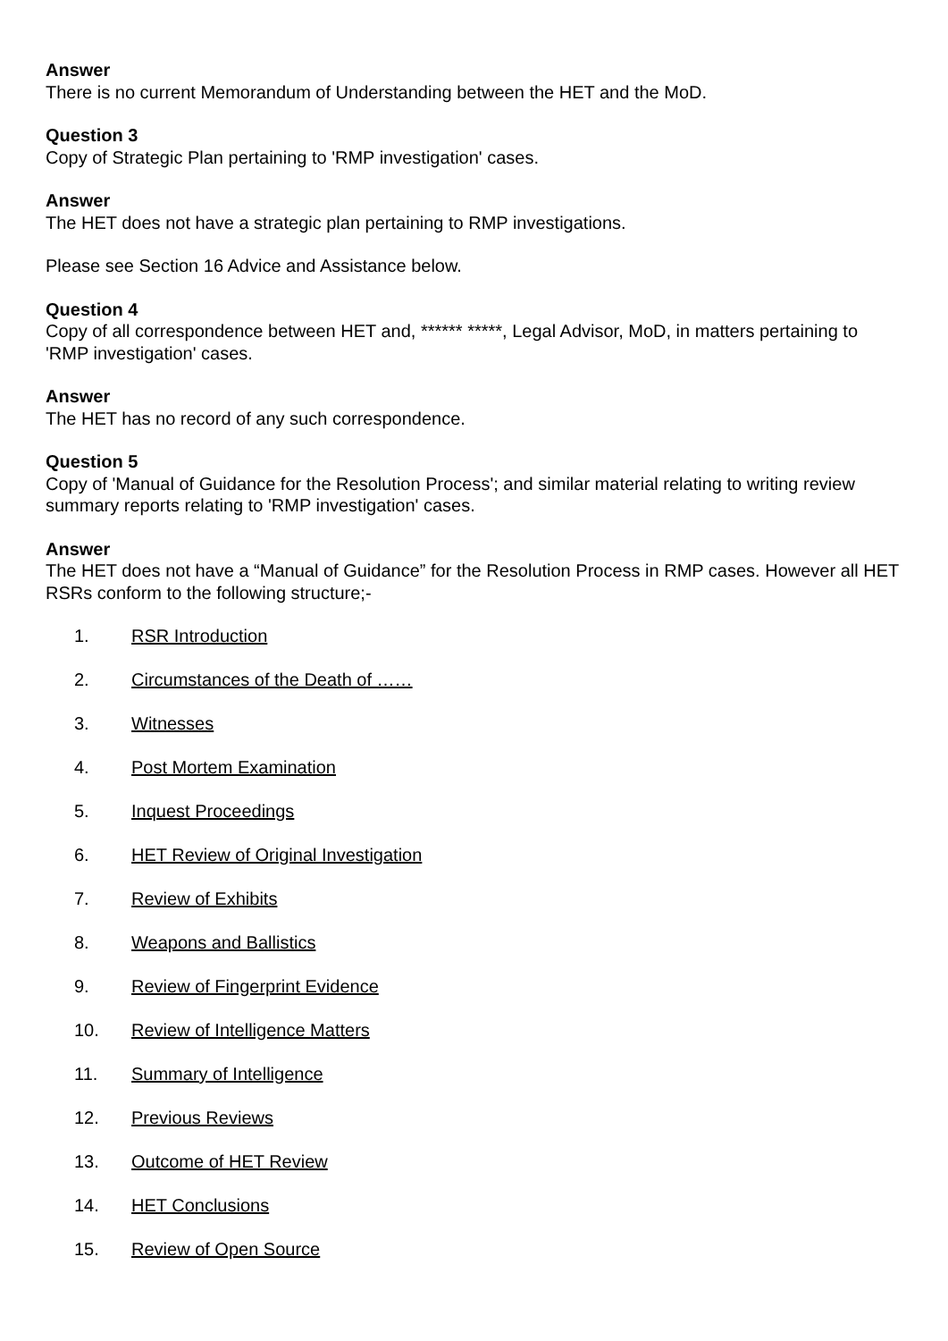Answer
There is no current Memorandum of Understanding between the HET and the MoD.
Question 3
Copy of Strategic Plan pertaining to 'RMP investigation' cases.
Answer
The HET does not have a strategic plan pertaining to RMP investigations.
Please see Section 16 Advice and Assistance below.
Question 4
Copy of all correspondence between HET and, ****** *****, Legal Advisor, MoD, in matters pertaining to 'RMP investigation' cases.
Answer
The HET has no record of any such correspondence.
Question 5
Copy of 'Manual of Guidance for the Resolution Process'; and similar material relating to writing review summary reports relating to 'RMP investigation' cases.
Answer
The HET does not have a “Manual of Guidance” for the Resolution Process in RMP cases. However all HET RSRs conform to the following structure;-
1. RSR Introduction
2. Circumstances of the Death of ……
3. Witnesses
4. Post Mortem Examination
5. Inquest Proceedings
6. HET Review of Original Investigation
7. Review of Exhibits
8. Weapons and Ballistics
9. Review of Fingerprint Evidence
10. Review of Intelligence Matters
11. Summary of Intelligence
12. Previous Reviews
13. Outcome of HET Review
14. HET Conclusions
15. Review of Open Source